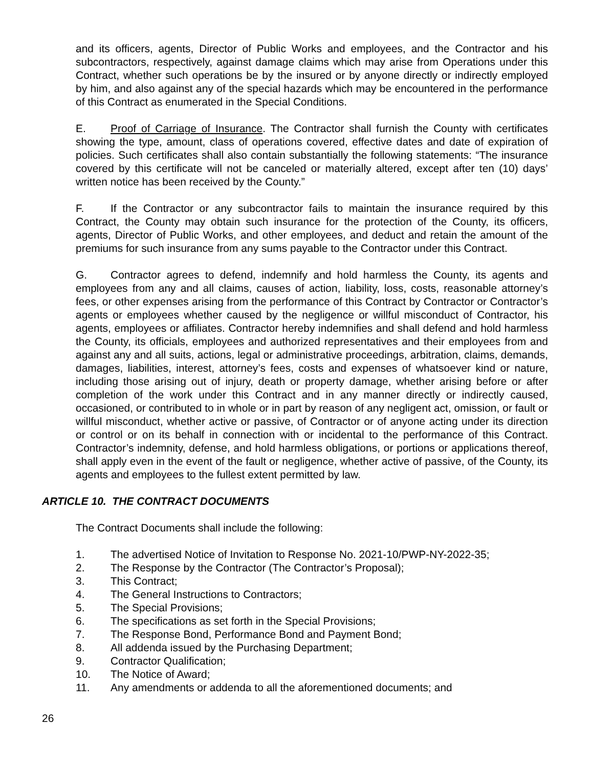and its officers, agents, Director of Public Works and employees, and the Contractor and his subcontractors, respectively, against damage claims which may arise from Operations under this Contract, whether such operations be by the insured or by anyone directly or indirectly employed by him, and also against any of the special hazards which may be encountered in the performance of this Contract as enumerated in the Special Conditions.
E. Proof of Carriage of Insurance. The Contractor shall furnish the County with certificates showing the type, amount, class of operations covered, effective dates and date of expiration of policies. Such certificates shall also contain substantially the following statements: “The insurance covered by this certificate will not be canceled or materially altered, except after ten (10) days’ written notice has been received by the County.”
F. If the Contractor or any subcontractor fails to maintain the insurance required by this Contract, the County may obtain such insurance for the protection of the County, its officers, agents, Director of Public Works, and other employees, and deduct and retain the amount of the premiums for such insurance from any sums payable to the Contractor under this Contract.
G. Contractor agrees to defend, indemnify and hold harmless the County, its agents and employees from any and all claims, causes of action, liability, loss, costs, reasonable attorney’s fees, or other expenses arising from the performance of this Contract by Contractor or Contractor’s agents or employees whether caused by the negligence or willful misconduct of Contractor, his agents, employees or affiliates. Contractor hereby indemnifies and shall defend and hold harmless the County, its officials, employees and authorized representatives and their employees from and against any and all suits, actions, legal or administrative proceedings, arbitration, claims, demands, damages, liabilities, interest, attorney’s fees, costs and expenses of whatsoever kind or nature, including those arising out of injury, death or property damage, whether arising before or after completion of the work under this Contract and in any manner directly or indirectly caused, occasioned, or contributed to in whole or in part by reason of any negligent act, omission, or fault or willful misconduct, whether active or passive, of Contractor or of anyone acting under its direction or control or on its behalf in connection with or incidental to the performance of this Contract. Contractor’s indemnity, defense, and hold harmless obligations, or portions or applications thereof, shall apply even in the event of the fault or negligence, whether active of passive, of the County, its agents and employees to the fullest extent permitted by law.
ARTICLE 10. THE CONTRACT DOCUMENTS
The Contract Documents shall include the following:
1. The advertised Notice of Invitation to Response No. 2021-10/PWP-NY-2022-35;
2. The Response by the Contractor (The Contractor’s Proposal);
3. This Contract;
4. The General Instructions to Contractors;
5. The Special Provisions;
6. The specifications as set forth in the Special Provisions;
7. The Response Bond, Performance Bond and Payment Bond;
8. All addenda issued by the Purchasing Department;
9. Contractor Qualification;
10. The Notice of Award;
11. Any amendments or addenda to all the aforementioned documents; and
26